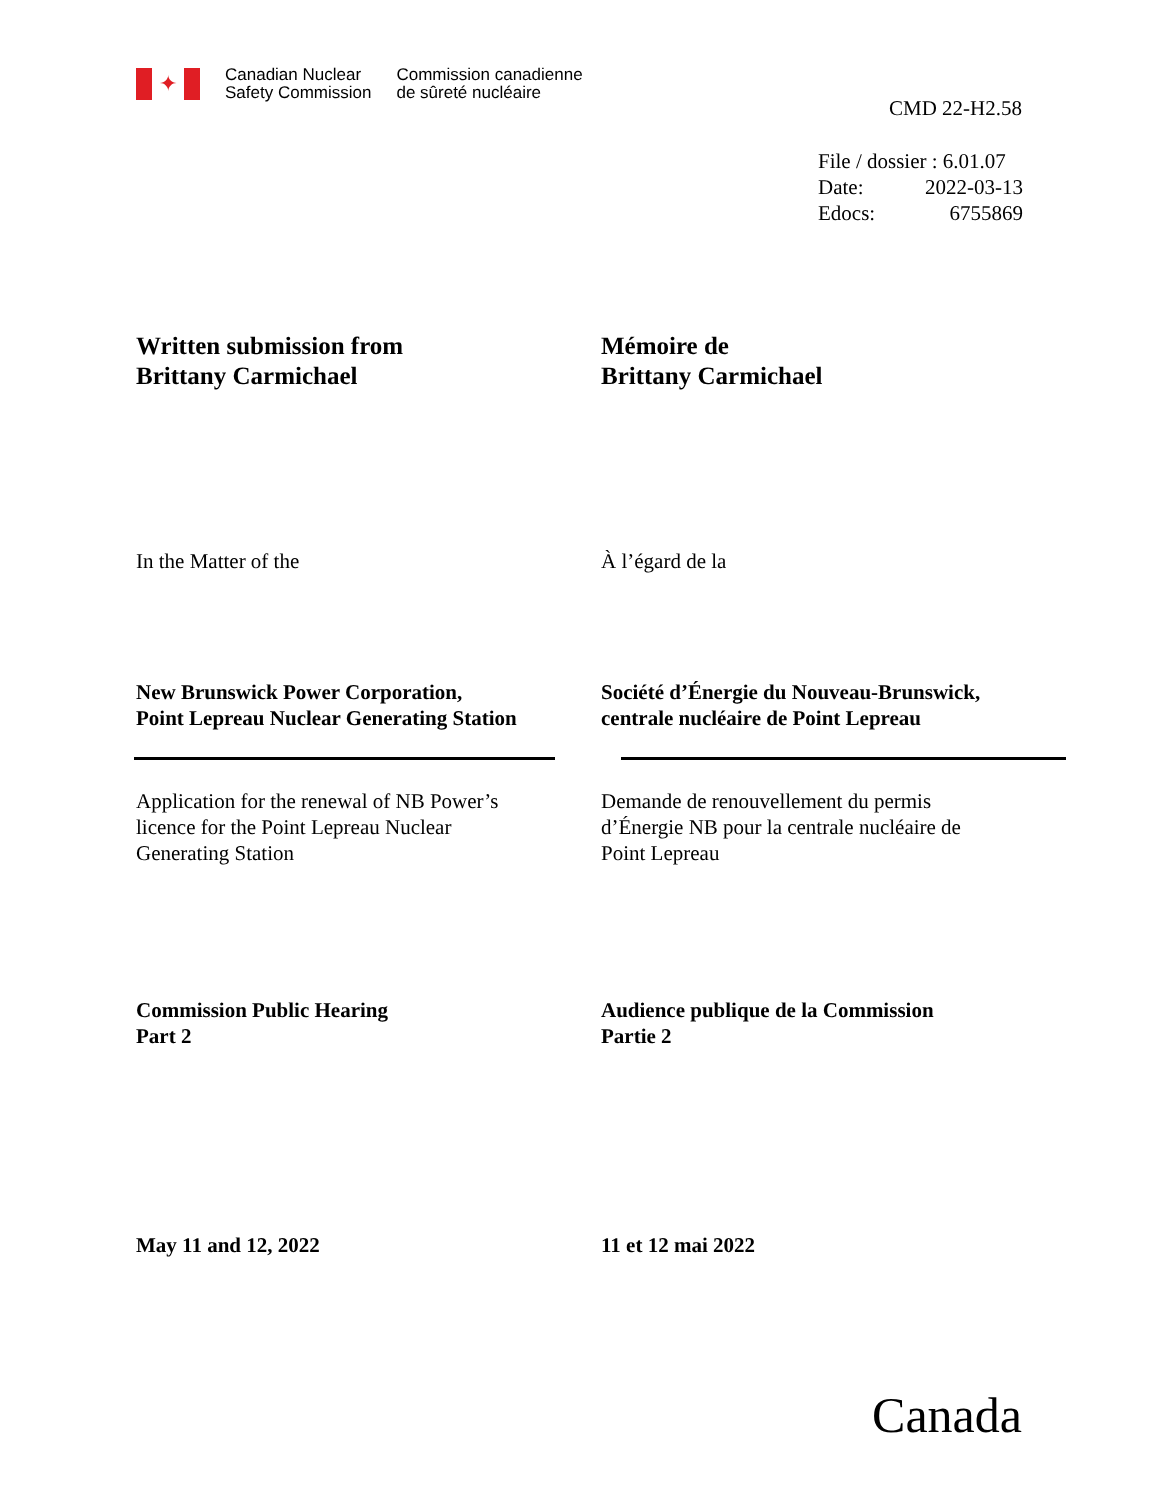✦
Canadian Nuclear
Safety Commission
Commission canadienne
de sûreté nucléaire
CMD 22-H2.58
File / dossier : 6.01.07
Date: 2022-03-13
Edocs: 6755869
Written submission from
Brittany Carmichael
Mémoire de
Brittany Carmichael
In the Matter of the À l’égard de la
New Brunswick Power Corporation,
Point Lepreau Nuclear Generating Station
Société d’Énergie du Nouveau-Brunswick,
centrale nucléaire de Point Lepreau
Application for the renewal of NB Power’s
licence for the Point Lepreau Nuclear
Generating Station
Demande de renouvellement du permis
d’Énergie NB pour la centrale nucléaire de
Point Lepreau
Commission Public Hearing
Part 2
Audience publique de la Commission
Partie 2
May 11 and 12, 2022 11 et 12 mai 2022
Canada